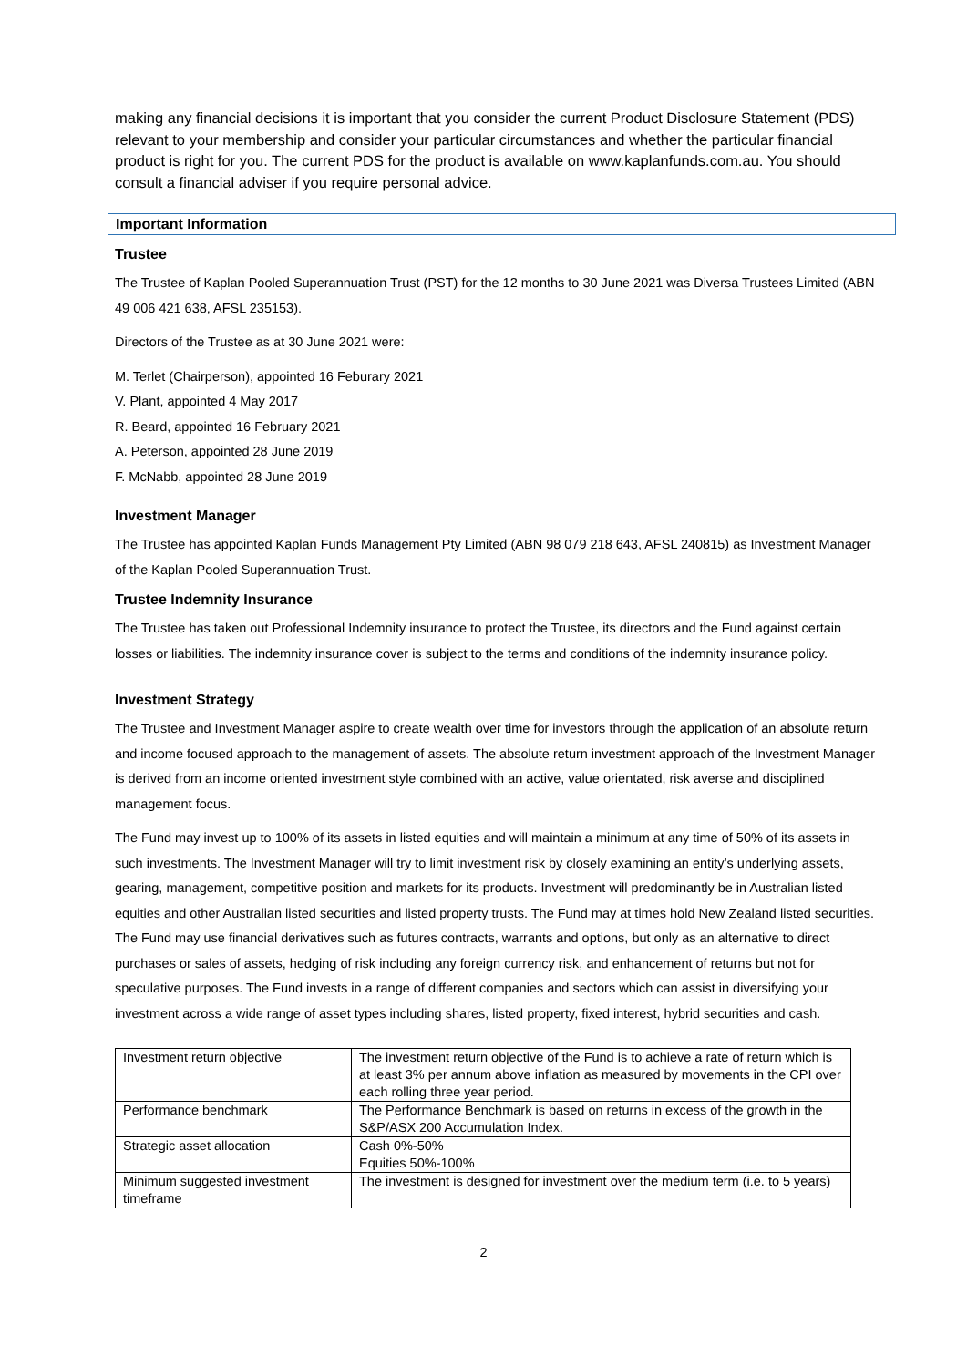making any financial decisions it is important that you consider the current Product Disclosure Statement (PDS) relevant to your membership and consider your particular circumstances and whether the particular financial product is right for you. The current PDS for the product is available on www.kaplanfunds.com.au. You should consult a financial adviser if you require personal advice.
Important Information
Trustee
The Trustee of Kaplan Pooled Superannuation Trust (PST) for the 12 months to 30 June 2021 was Diversa Trustees Limited (ABN 49 006 421 638, AFSL 235153).
Directors of the Trustee as at 30 June 2021 were:
M. Terlet (Chairperson), appointed 16 Feburary 2021
V. Plant, appointed 4 May 2017
R. Beard, appointed 16 February 2021
A. Peterson, appointed 28 June 2019
F. McNabb, appointed 28 June 2019
Investment Manager
The Trustee has appointed Kaplan Funds Management Pty Limited (ABN 98 079 218 643, AFSL 240815) as Investment Manager of the Kaplan Pooled Superannuation Trust.
Trustee Indemnity Insurance
The Trustee has taken out Professional Indemnity insurance to protect the Trustee, its directors and the Fund against certain losses or liabilities. The indemnity insurance cover is subject to the terms and conditions of the indemnity insurance policy.
Investment Strategy
The Trustee and Investment Manager aspire to create wealth over time for investors through the application of an absolute return and income focused approach to the management of assets. The absolute return investment approach of the Investment Manager is derived from an income oriented investment style combined with an active, value orientated, risk averse and disciplined management focus.
The Fund may invest up to 100% of its assets in listed equities and will maintain a minimum at any time of 50% of its assets in such investments. The Investment Manager will try to limit investment risk by closely examining an entity’s underlying assets, gearing, management, competitive position and markets for its products. Investment will predominantly be in Australian listed equities and other Australian listed securities and listed property trusts. The Fund may at times hold New Zealand listed securities. The Fund may use financial derivatives such as futures contracts, warrants and options, but only as an alternative to direct purchases or sales of assets, hedging of risk including any foreign currency risk, and enhancement of returns but not for speculative purposes. The Fund invests in a range of different companies and sectors which can assist in diversifying your investment across a wide range of asset types including shares, listed property, fixed interest, hybrid securities and cash.
| Investment return objective | The investment return objective of the Fund is to achieve a rate of return which is at least 3% per annum above inflation as measured by movements in the CPI over each rolling three year period. |
| Performance benchmark | The Performance Benchmark is based on returns in excess of the growth in the S&P/ASX 200 Accumulation Index. |
| Strategic asset allocation | Cash 0%-50% Equities 50%-100% |
| Minimum suggested investment timeframe | The investment is designed for investment over the medium term (i.e. to 5 years) |
2